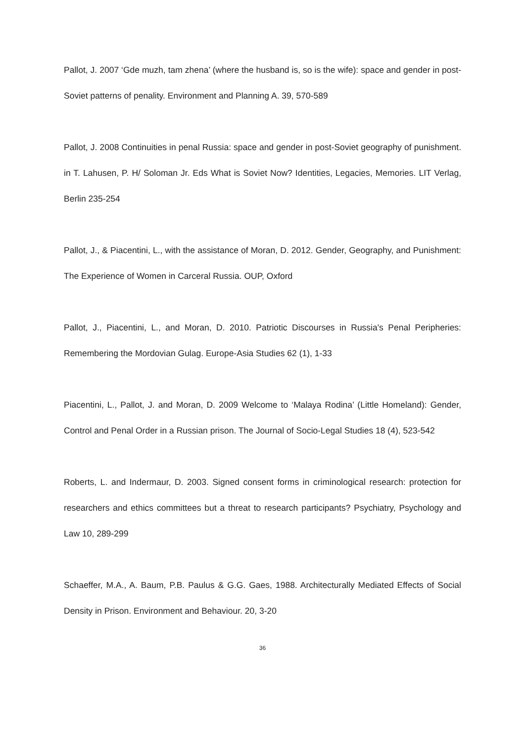Pallot, J. 2007 ‘Gde muzh, tam zhena’ (where the husband is, so is the wife): space and gender in post-Soviet patterns of penality. Environment and Planning A. 39, 570-589
Pallot, J. 2008 Continuities in penal Russia: space and gender in post-Soviet geography of punishment. in T. Lahusen, P. H/ Soloman Jr. Eds What is Soviet Now? Identities, Legacies, Memories. LIT Verlag, Berlin 235-254
Pallot, J., & Piacentini, L., with the assistance of Moran, D. 2012. Gender, Geography, and Punishment: The Experience of Women in Carceral Russia. OUP, Oxford
Pallot, J., Piacentini, L., and Moran, D. 2010. Patriotic Discourses in Russia's Penal Peripheries: Remembering the Mordovian Gulag. Europe-Asia Studies 62 (1), 1-33
Piacentini, L., Pallot, J. and Moran, D. 2009 Welcome to ‘Malaya Rodina’ (Little Homeland): Gender, Control and Penal Order in a Russian prison. The Journal of Socio-Legal Studies 18 (4), 523-542
Roberts, L. and Indermaur, D. 2003. Signed consent forms in criminological research: protection for researchers and ethics committees but a threat to research participants? Psychiatry, Psychology and Law 10, 289-299
Schaeffer, M.A., A. Baum, P.B. Paulus & G.G. Gaes, 1988. Architecturally Mediated Effects of Social Density in Prison. Environment and Behaviour. 20, 3-20
36